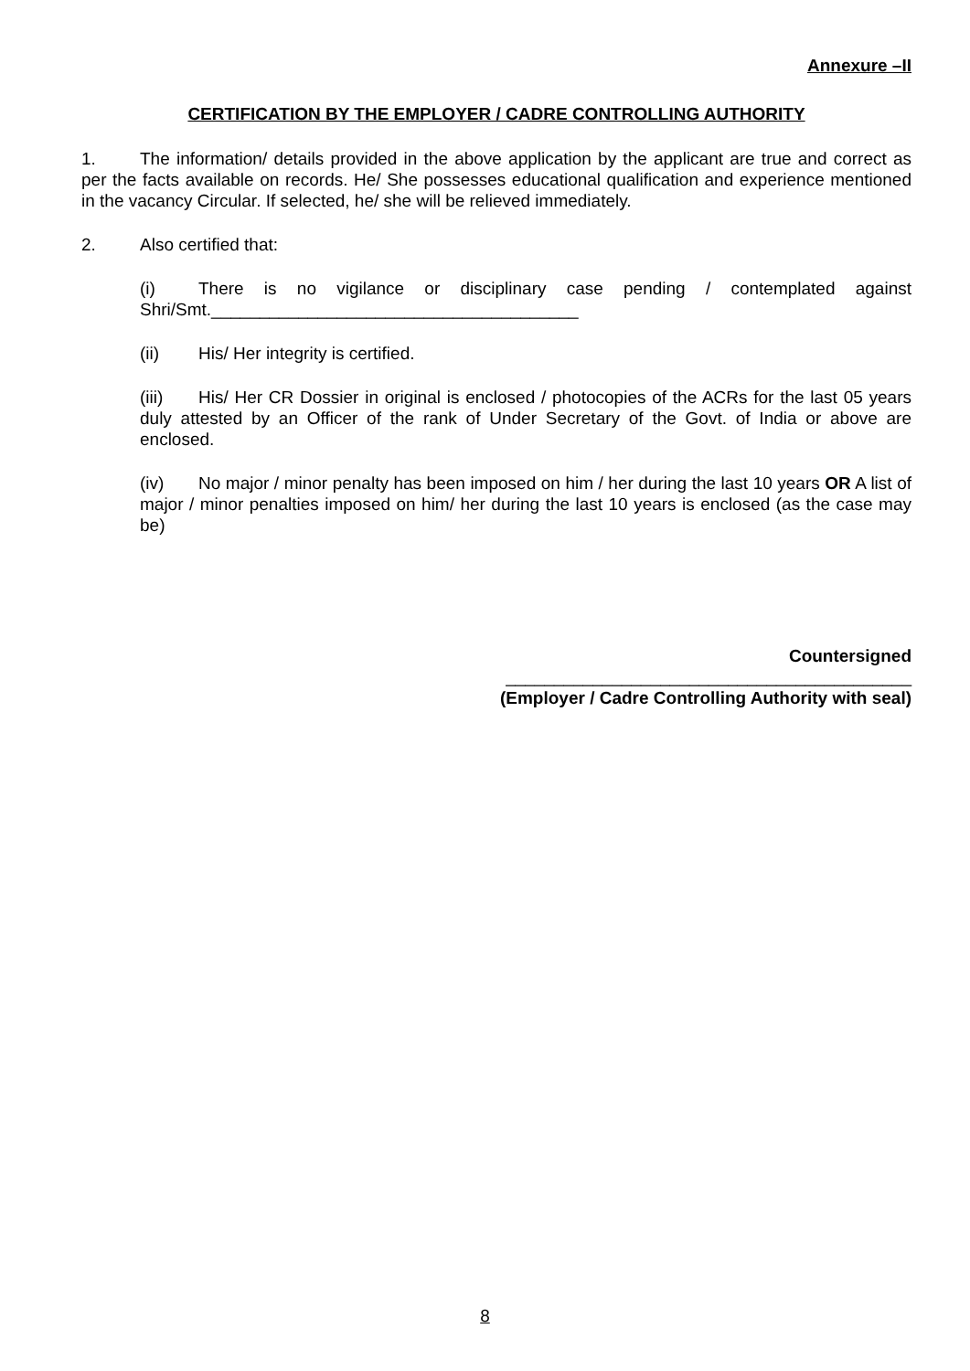Annexure –II
CERTIFICATION BY THE EMPLOYER / CADRE CONTROLLING AUTHORITY
1. The information/ details provided in the above application by the applicant are true and correct as per the facts available on records. He/ She possesses educational qualification and experience mentioned in the vacancy Circular. If selected, he/ she will be relieved immediately.
2. Also certified that:
(i) There is no vigilance or disciplinary case pending / contemplated against Shri/Smt.______________________________________
(ii) His/ Her integrity is certified.
(iii) His/ Her CR Dossier in original is enclosed / photocopies of the ACRs for the last 05 years duly attested by an Officer of the rank of Under Secretary of the Govt. of India or above are enclosed.
(iv) No major / minor penalty has been imposed on him / her during the last 10 years OR A list of major / minor penalties imposed on him/ her during the last 10 years is enclosed (as the case may be)
Countersigned
__________________________________________
(Employer / Cadre Controlling Authority with seal)
8